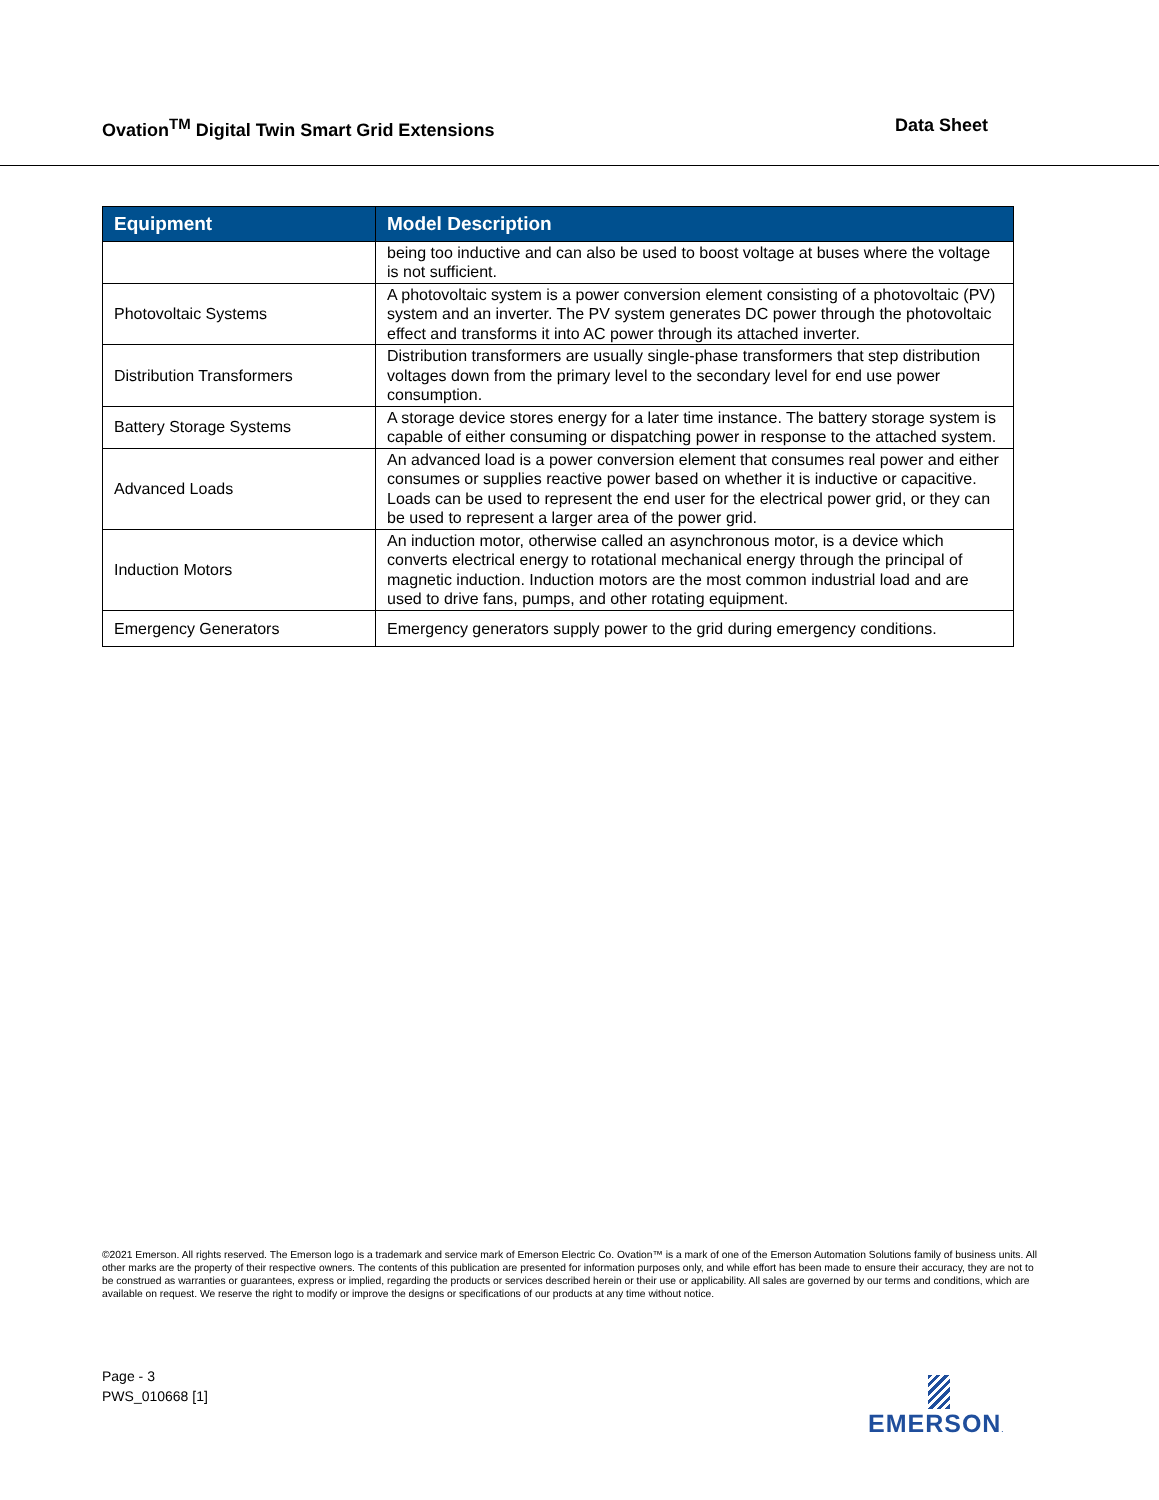Ovation<sup>TM</sup> Digital Twin Smart Grid Extensions
Data Sheet
| Equipment | Model Description |
| --- | --- |
| | being too inductive and can also be used to boost voltage at buses where the voltage is not sufficient. |
| Photovoltaic Systems | A photovoltaic system is a power conversion element consisting of a photovoltaic (PV) system and an inverter. The PV system generates DC power through the photovoltaic effect and transforms it into AC power through its attached inverter. |
| Distribution Transformers | Distribution transformers are usually single-phase transformers that step distribution voltages down from the primary level to the secondary level for end use power consumption. |
| Battery Storage Systems | A storage device stores energy for a later time instance. The battery storage system is capable of either consuming or dispatching power in response to the attached system. |
| Advanced Loads | An advanced load is a power conversion element that consumes real power and either consumes or supplies reactive power based on whether it is inductive or capacitive. Loads can be used to represent the end user for the electrical power grid, or they can be used to represent a larger area of the power grid. |
| Induction Motors | An induction motor, otherwise called an asynchronous motor, is a device which converts electrical energy to rotational mechanical energy through the principal of magnetic induction. Induction motors are the most common industrial load and are used to drive fans, pumps, and other rotating equipment. |
| Emergency Generators | Emergency generators supply power to the grid during emergency conditions. |
©2021 Emerson. All rights reserved. The Emerson logo is a trademark and service mark of Emerson Electric Co. Ovation™ is a mark of one of the Emerson Automation Solutions family of business units. All other marks are the property of their respective owners. The contents of this publication are presented for information purposes only, and while effort has been made to ensure their accuracy, they are not to be construed as warranties or guarantees, express or implied, regarding the products or services described herein or their use or applicability. All sales are governed by our terms and conditions, which are available on request. We reserve the right to modify or improve the designs or specifications of our products at any time without notice.
Page - 3
PWS_010668 [1]
EMERSON.